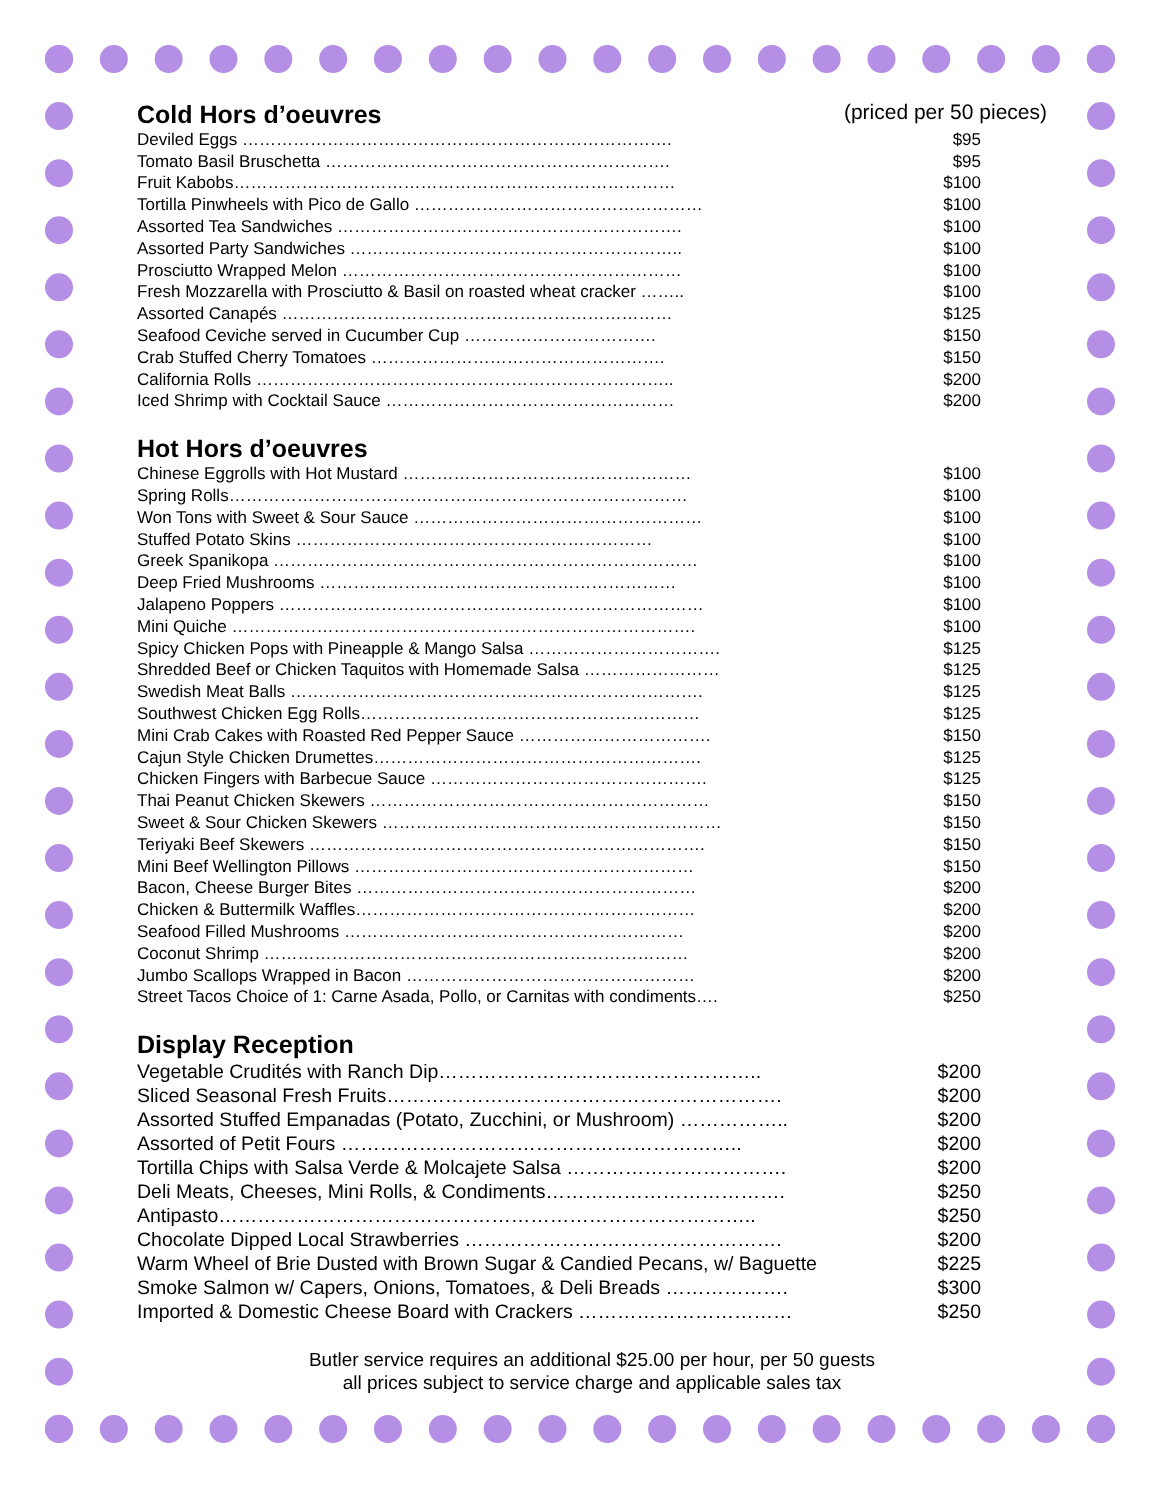Cold Hors d’oeuvres (priced per 50 pieces)
| Deviled Eggs …………………………………………………………………. | $95 |
| Tomato Basil Bruschetta ……………………………………………………. | $95 |
| Fruit Kabobs…………………………………………………………………… | $100 |
| Tortilla Pinwheels with Pico de Gallo …………………………………………… | $100 |
| Assorted Tea Sandwiches ……………………………………………………. | $100 |
| Assorted Party Sandwiches ………………………………………………….. | $100 |
| Prosciutto Wrapped Melon …………………………………………………… | $100 |
| Fresh Mozzarella with Prosciutto & Basil on roasted wheat cracker …….. | $100 |
| Assorted Canapés …………………………………………………………… | $125 |
| Seafood Ceviche served in Cucumber Cup ……………………………. | $150 |
| Crab Stuffed Cherry Tomatoes ……………………………………………. | $150 |
| California Rolls ……………………………………………………………….. | $200 |
| Iced Shrimp with Cocktail Sauce …………………………………………… | $200 |
Hot Hors d’oeuvres
| Chinese Eggrolls with Hot Mustard …………………………………………… | $100 |
| Spring Rolls……………………………………………………………………… | $100 |
| Won Tons with Sweet & Sour Sauce …………………………………………… | $100 |
| Stuffed Potato Skins ……………………………………………………… | $100 |
| Greek Spanikopa ………………………………………………………………… | $100 |
| Deep Fried Mushrooms ……………………………………………………… | $100 |
| Jalapeno Poppers ………………………………………………………………… | $100 |
| Mini Quiche ………………………………………………………………………. | $100 |
| Spicy Chicken Pops with Pineapple & Mango Salsa ……………………………. | $125 |
| Shredded Beef or Chicken Taquitos with Homemade Salsa …………………… | $125 |
| Swedish Meat Balls ………………………………………………………………. | $125 |
| Southwest Chicken Egg Rolls…………………………………………………… | $125 |
| Mini Crab Cakes with Roasted Red Pepper Sauce ……………………………. | $150 |
| Cajun Style Chicken Drumettes…………………………………………………. | $125 |
| Chicken Fingers with Barbecue Sauce …………………………………………. | $125 |
| Thai Peanut Chicken Skewers …………………………………………………… | $150 |
| Sweet & Sour Chicken Skewers …………………………………………………… | $150 |
| Teriyaki Beef Skewers ……………………………………………………………. | $150 |
| Mini Beef Wellington Pillows …………………………………………………… | $150 |
| Bacon, Cheese Burger Bites …………………………………………………… | $200 |
| Chicken & Buttermilk Waffles…………………………………………………… | $200 |
| Seafood Filled Mushrooms …………………………………………………… | $200 |
| Coconut Shrimp ………………………………………………………………… | $200 |
| Jumbo Scallops Wrapped in Bacon …………………………………………… | $200 |
| Street Tacos Choice of 1: Carne Asada, Pollo, or Carnitas with condiments…. | $250 |
Display Reception
| Vegetable Crudités with Ranch Dip………………………………………….. | $200 |
| Sliced Seasonal Fresh Fruits……………………………………………………. | $200 |
| Assorted Stuffed Empanadas (Potato, Zucchini, or Mushroom) …………….. | $200 |
| Assorted of Petit Fours …………………………………………………….. | $200 |
| Tortilla Chips with Salsa Verde & Molcajete Salsa ……………………………. | $200 |
| Deli Meats, Cheeses, Mini Rolls, & Condiments………………………………. | $250 |
| Antipasto……………………………………………………………………….. | $250 |
| Chocolate Dipped Local Strawberries …………………………………………. | $200 |
| Warm Wheel of Brie Dusted with Brown Sugar & Candied Pecans, w/ Baguette | $225 |
| Smoke Salmon w/ Capers, Onions, Tomatoes, & Deli Breads ………………. | $300 |
| Imported & Domestic Cheese Board with Crackers …………………………… | $250 |
Butler service requires an additional $25.00 per hour, per 50 guests
all prices subject to service charge and applicable sales tax